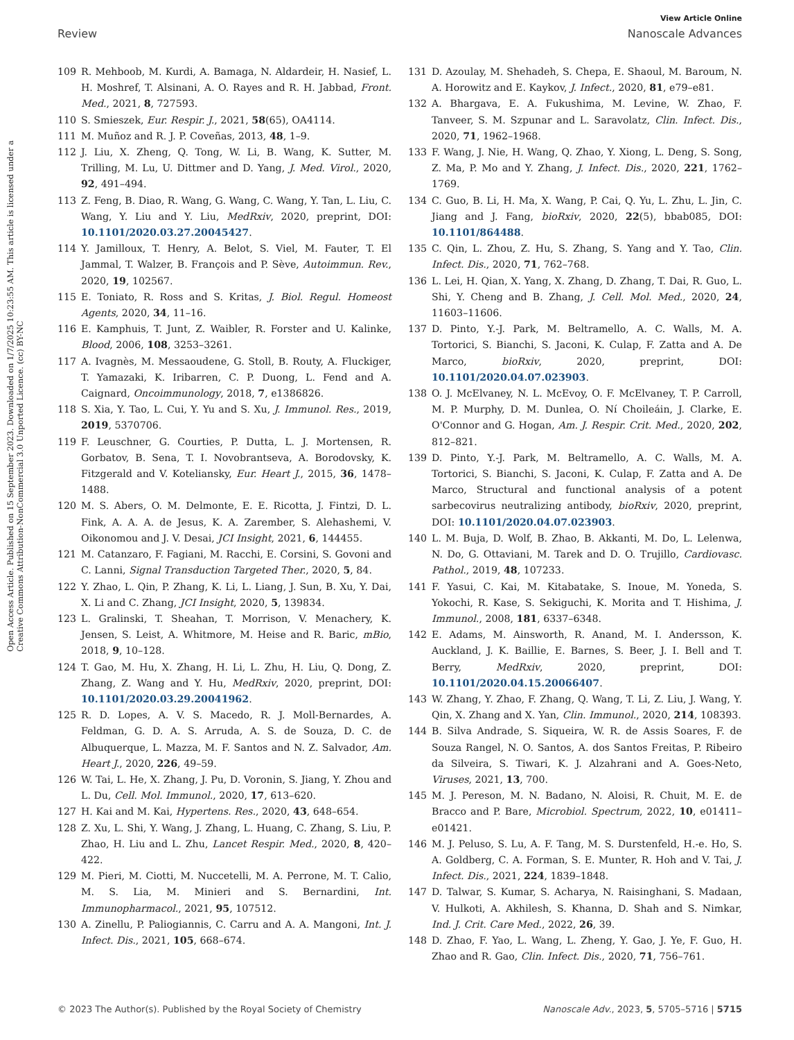View Article Online
Review Nanoscale Advances
Open Access Article. Published on 15 September 2023. Downloaded on 1/7/2025 10:23:55 AM. This article is licensed under a Creative Commons Attribution-NonCommercial 3.0 Unported Licence. (cc) BY-NC
109 R. Mehboob, M. Kurdi, A. Bamaga, N. Aldardeir, H. Nasief, L. H. Moshref, T. Alsinani, A. O. Rayes and R. H. Jabbad, Front. Med., 2021, 8, 727593.
110 S. Smieszek, Eur. Respir. J., 2021, 58(65), OA4114.
111 M. Muñoz and R. J. P. Coveñas, 2013, 48, 1–9.
112 J. Liu, X. Zheng, Q. Tong, W. Li, B. Wang, K. Sutter, M. Trilling, M. Lu, U. Dittmer and D. Yang, J. Med. Virol., 2020, 92, 491–494.
113 Z. Feng, B. Diao, R. Wang, G. Wang, C. Wang, Y. Tan, L. Liu, C. Wang, Y. Liu and Y. Liu, MedRxiv, 2020, preprint, DOI: 10.1101/2020.03.27.20045427.
114 Y. Jamilloux, T. Henry, A. Belot, S. Viel, M. Fauter, T. El Jammal, T. Walzer, B. François and P. Sève, Autoimmun. Rev., 2020, 19, 102567.
115 E. Toniato, R. Ross and S. Kritas, J. Biol. Regul. Homeost Agents, 2020, 34, 11–16.
116 E. Kamphuis, T. Junt, Z. Waibler, R. Forster and U. Kalinke, Blood, 2006, 108, 3253–3261.
117 A. Ivagnès, M. Messaoudene, G. Stoll, B. Routy, A. Fluckiger, T. Yamazaki, K. Iribarren, C. P. Duong, L. Fend and A. Caignard, Oncoimmunology, 2018, 7, e1386826.
118 S. Xia, Y. Tao, L. Cui, Y. Yu and S. Xu, J. Immunol. Res., 2019, 2019, 5370706.
119 F. Leuschner, G. Courties, P. Dutta, L. J. Mortensen, R. Gorbatov, B. Sena, T. I. Novobrantseva, A. Borodovsky, K. Fitzgerald and V. Koteliansky, Eur. Heart J., 2015, 36, 1478–1488.
120 M. S. Abers, O. M. Delmonte, E. E. Ricotta, J. Fintzi, D. L. Fink, A. A. A. de Jesus, K. A. Zarember, S. Alehashemi, V. Oikonomou and J. V. Desai, JCI Insight, 2021, 6, 144455.
121 M. Catanzaro, F. Fagiani, M. Racchi, E. Corsini, S. Govoni and C. Lanni, Signal Transduction Targeted Ther., 2020, 5, 84.
122 Y. Zhao, L. Qin, P. Zhang, K. Li, L. Liang, J. Sun, B. Xu, Y. Dai, X. Li and C. Zhang, JCI Insight, 2020, 5, 139834.
123 L. Gralinski, T. Sheahan, T. Morrison, V. Menachery, K. Jensen, S. Leist, A. Whitmore, M. Heise and R. Baric, mBio, 2018, 9, 10–128.
124 T. Gao, M. Hu, X. Zhang, H. Li, L. Zhu, H. Liu, Q. Dong, Z. Zhang, Z. Wang and Y. Hu, MedRxiv, 2020, preprint, DOI: 10.1101/2020.03.29.20041962.
125 R. D. Lopes, A. V. S. Macedo, R. J. Moll-Bernardes, A. Feldman, G. D. A. S. Arruda, A. S. de Souza, D. C. de Albuquerque, L. Mazza, M. F. Santos and N. Z. Salvador, Am. Heart J., 2020, 226, 49–59.
126 W. Tai, L. He, X. Zhang, J. Pu, D. Voronin, S. Jiang, Y. Zhou and L. Du, Cell. Mol. Immunol., 2020, 17, 613–620.
127 H. Kai and M. Kai, Hypertens. Res., 2020, 43, 648–654.
128 Z. Xu, L. Shi, Y. Wang, J. Zhang, L. Huang, C. Zhang, S. Liu, P. Zhao, H. Liu and L. Zhu, Lancet Respir. Med., 2020, 8, 420–422.
129 M. Pieri, M. Ciotti, M. Nuccetelli, M. A. Perrone, M. T. Calio, M. S. Lia, M. Minieri and S. Bernardini, Int. Immunopharmacol., 2021, 95, 107512.
130 A. Zinellu, P. Paliogiannis, C. Carru and A. A. Mangoni, Int. J. Infect. Dis., 2021, 105, 668–674.
131 D. Azoulay, M. Shehadeh, S. Chepa, E. Shaoul, M. Baroum, N. A. Horowitz and E. Kaykov, J. Infect., 2020, 81, e79–e81.
132 A. Bhargava, E. A. Fukushima, M. Levine, W. Zhao, F. Tanveer, S. M. Szpunar and L. Saravolatz, Clin. Infect. Dis., 2020, 71, 1962–1968.
133 F. Wang, J. Nie, H. Wang, Q. Zhao, Y. Xiong, L. Deng, S. Song, Z. Ma, P. Mo and Y. Zhang, J. Infect. Dis., 2020, 221, 1762–1769.
134 C. Guo, B. Li, H. Ma, X. Wang, P. Cai, Q. Yu, L. Zhu, L. Jin, C. Jiang and J. Fang, bioRxiv, 2020, 22(5), bbab085, DOI: 10.1101/864488.
135 C. Qin, L. Zhou, Z. Hu, S. Zhang, S. Yang and Y. Tao, Clin. Infect. Dis., 2020, 71, 762–768.
136 L. Lei, H. Qian, X. Yang, X. Zhang, D. Zhang, T. Dai, R. Guo, L. Shi, Y. Cheng and B. Zhang, J. Cell. Mol. Med., 2020, 24, 11603–11606.
137 D. Pinto, Y.-J. Park, M. Beltramello, A. C. Walls, M. A. Tortorici, S. Bianchi, S. Jaconi, K. Culap, F. Zatta and A. De Marco, bioRxiv, 2020, preprint, DOI: 10.1101/2020.04.07.023903.
138 O. J. McElvaney, N. L. McEvoy, O. F. McElvaney, T. P. Carroll, M. P. Murphy, D. M. Dunlea, O. Ní Choileáin, J. Clarke, E. O'Connor and G. Hogan, Am. J. Respir. Crit. Med., 2020, 202, 812–821.
139 D. Pinto, Y.-J. Park, M. Beltramello, A. C. Walls, M. A. Tortorici, S. Bianchi, S. Jaconi, K. Culap, F. Zatta and A. De Marco, Structural and functional analysis of a potent sarbecovirus neutralizing antibody, bioRxiv, 2020, preprint, DOI: 10.1101/2020.04.07.023903.
140 L. M. Buja, D. Wolf, B. Zhao, B. Akkanti, M. Do, L. Lelenwa, N. Do, G. Ottaviani, M. Tarek and D. O. Trujillo, Cardiovasc. Pathol., 2019, 48, 107233.
141 F. Yasui, C. Kai, M. Kitabatake, S. Inoue, M. Yoneda, S. Yokochi, R. Kase, S. Sekiguchi, K. Morita and T. Hishima, J. Immunol., 2008, 181, 6337–6348.
142 E. Adams, M. Ainsworth, R. Anand, M. I. Andersson, K. Auckland, J. K. Baillie, E. Barnes, S. Beer, J. I. Bell and T. Berry, MedRxiv, 2020, preprint, DOI: 10.1101/2020.04.15.20066407.
143 W. Zhang, Y. Zhao, F. Zhang, Q. Wang, T. Li, Z. Liu, J. Wang, Y. Qin, X. Zhang and X. Yan, Clin. Immunol., 2020, 214, 108393.
144 B. Silva Andrade, S. Siqueira, W. R. de Assis Soares, F. de Souza Rangel, N. O. Santos, A. dos Santos Freitas, P. Ribeiro da Silveira, S. Tiwari, K. J. Alzahrani and A. Goes-Neto, Viruses, 2021, 13, 700.
145 M. J. Pereson, M. N. Badano, N. Aloisi, R. Chuit, M. E. de Bracco and P. Bare, Microbiol. Spectrum, 2022, 10, e01411–e01421.
146 M. J. Peluso, S. Lu, A. F. Tang, M. S. Durstenfeld, H.-e. Ho, S. A. Goldberg, C. A. Forman, S. E. Munter, R. Hoh and V. Tai, J. Infect. Dis., 2021, 224, 1839–1848.
147 D. Talwar, S. Kumar, S. Acharya, N. Raisinghani, S. Madaan, V. Hulkoti, A. Akhilesh, S. Khanna, D. Shah and S. Nimkar, Ind. J. Crit. Care Med., 2022, 26, 39.
148 D. Zhao, F. Yao, L. Wang, L. Zheng, Y. Gao, J. Ye, F. Guo, H. Zhao and R. Gao, Clin. Infect. Dis., 2020, 71, 756–761.
© 2023 The Author(s). Published by the Royal Society of Chemistry Nanoscale Adv., 2023, 5, 5705–5716 | 5715